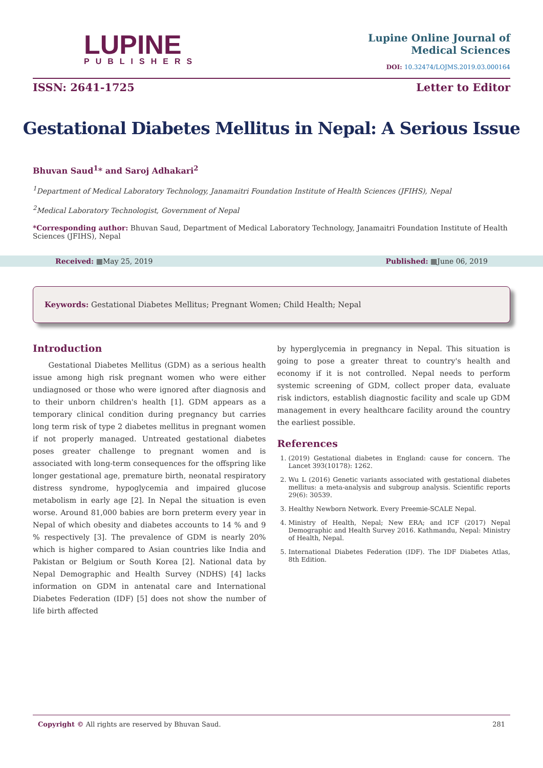LUPINE
PUBLISHERS
Lupine Online Journal of
Medical Sciences
DOI: 10.32474/LOJMS.2019.03.000164
ISSN: 2641-1725 Letter to Editor
Gestational Diabetes Mellitus in Nepal: A Serious Issue
Bhuvan Saud<sup>1</sup>* and Saroj Adhakari<sup>2</sup>
<sup>1</sup> Department of Medical Laboratory Technology, Janamaitri Foundation Institute of Health Sciences (JFIHS), Nepal
<sup>2</sup> Medical Laboratory Technologist, Government of Nepal
*Corresponding author: Bhuvan Saud, Department of Medical Laboratory Technology, Janamaitri Foundation Institute of Health Sciences (JFIHS), Nepal
Received: ▦May 25, 2019 Published: ▦June 06, 2019
Keywords: Gestational Diabetes Mellitus; Pregnant Women; Child Health; Nepal
Introduction
Gestational Diabetes Mellitus (GDM) as a serious health issue among high risk pregnant women who were either undiagnosed or those who were ignored after diagnosis and to their unborn children's health [1]. GDM appears as a temporary clinical condition during pregnancy but carries long term risk of type 2 diabetes mellitus in pregnant women if not properly managed. Untreated gestational diabetes poses greater challenge to pregnant women and is associated with long-term consequences for the offspring like longer gestational age, premature birth, neonatal respiratory distress syndrome, hypoglycemia and impaired glucose metabolism in early age [2]. In Nepal the situation is even worse. Around 81,000 babies are born preterm every year in Nepal of which obesity and diabetes accounts to 14 % and 9 % respectively [3]. The prevalence of GDM is nearly 20% which is higher compared to Asian countries like India and Pakistan or Belgium or South Korea [2]. National data by Nepal Demographic and Health Survey (NDHS) [4] lacks information on GDM in antenatal care and International Diabetes Federation (IDF) [5] does not show the number of life birth affected
by hyperglycemia in pregnancy in Nepal. This situation is going to pose a greater threat to country's health and economy if it is not controlled. Nepal needs to perform systemic screening of GDM, collect proper data, evaluate risk indictors, establish diagnostic facility and scale up GDM management in every healthcare facility around the country the earliest possible.
References
1. (2019) Gestational diabetes in England: cause for concern. The Lancet 393(10178): 1262.
2. Wu L (2016) Genetic variants associated with gestational diabetes mellitus: a meta-analysis and subgroup analysis. Scientific reports 29(6): 30539.
3. Healthy Newborn Network. Every Preemie-SCALE Nepal.
4. Ministry of Health, Nepal; New ERA; and ICF (2017) Nepal Demographic and Health Survey 2016. Kathmandu, Nepal: Ministry of Health, Nepal.
5. International Diabetes Federation (IDF). The IDF Diabetes Atlas, 8th Edition.
Copyright © All rights are reserved by Bhuvan Saud. 281